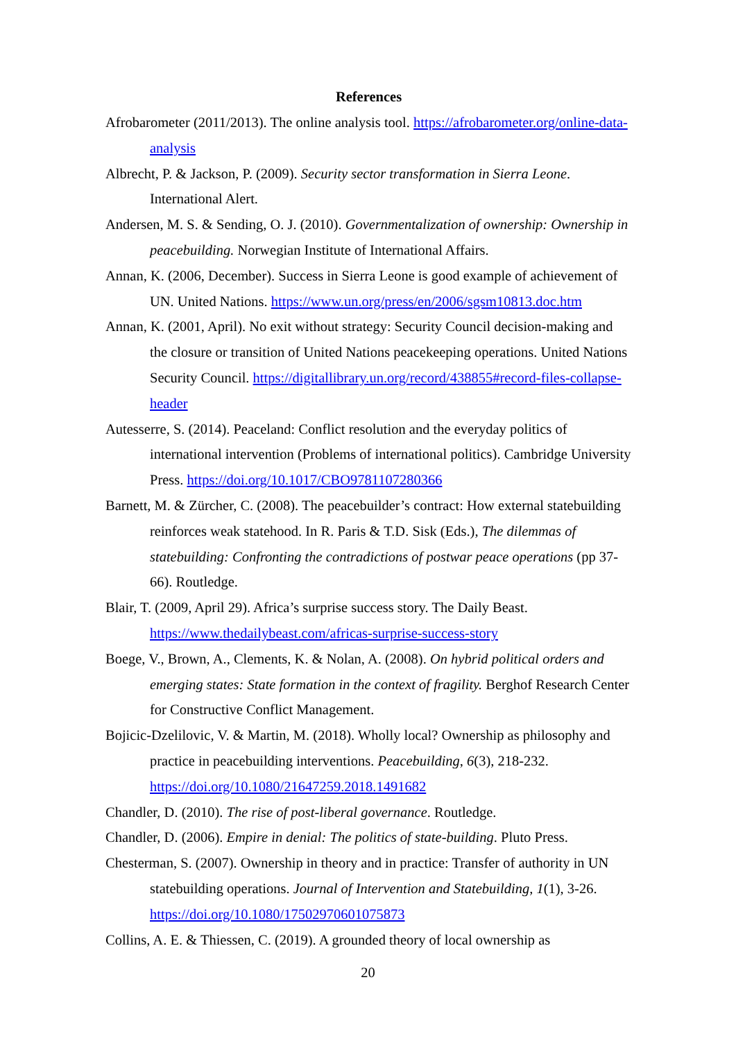References
Afrobarometer (2011/2013). The online analysis tool. https://afrobarometer.org/online-data-analysis
Albrecht, P. & Jackson, P. (2009). Security sector transformation in Sierra Leone. International Alert.
Andersen, M. S. & Sending, O. J. (2010). Governmentalization of ownership: Ownership in peacebuilding. Norwegian Institute of International Affairs.
Annan, K. (2006, December). Success in Sierra Leone is good example of achievement of UN. United Nations. https://www.un.org/press/en/2006/sgsm10813.doc.htm
Annan, K. (2001, April). No exit without strategy: Security Council decision-making and the closure or transition of United Nations peacekeeping operations. United Nations Security Council. https://digitallibrary.un.org/record/438855#record-files-collapse-header
Autesserre, S. (2014). Peaceland: Conflict resolution and the everyday politics of international intervention (Problems of international politics). Cambridge University Press. https://doi.org/10.1017/CBO9781107280366
Barnett, M. & Zürcher, C. (2008). The peacebuilder’s contract: How external statebuilding reinforces weak statehood. In R. Paris & T.D. Sisk (Eds.), The dilemmas of statebuilding: Confronting the contradictions of postwar peace operations (pp 37-66). Routledge.
Blair, T. (2009, April 29). Africa’s surprise success story. The Daily Beast. https://www.thedailybeast.com/africas-surprise-success-story
Boege, V., Brown, A., Clements, K. & Nolan, A. (2008). On hybrid political orders and emerging states: State formation in the context of fragility. Berghof Research Center for Constructive Conflict Management.
Bojicic-Dzelilovic, V. & Martin, M. (2018). Wholly local? Ownership as philosophy and practice in peacebuilding interventions. Peacebuilding, 6(3), 218-232. https://doi.org/10.1080/21647259.2018.1491682
Chandler, D. (2010). The rise of post-liberal governance. Routledge.
Chandler, D. (2006). Empire in denial: The politics of state-building. Pluto Press.
Chesterman, S. (2007). Ownership in theory and in practice: Transfer of authority in UN statebuilding operations. Journal of Intervention and Statebuilding, 1(1), 3-26. https://doi.org/10.1080/17502970601075873
Collins, A. E. & Thiessen, C. (2019). A grounded theory of local ownership as
20